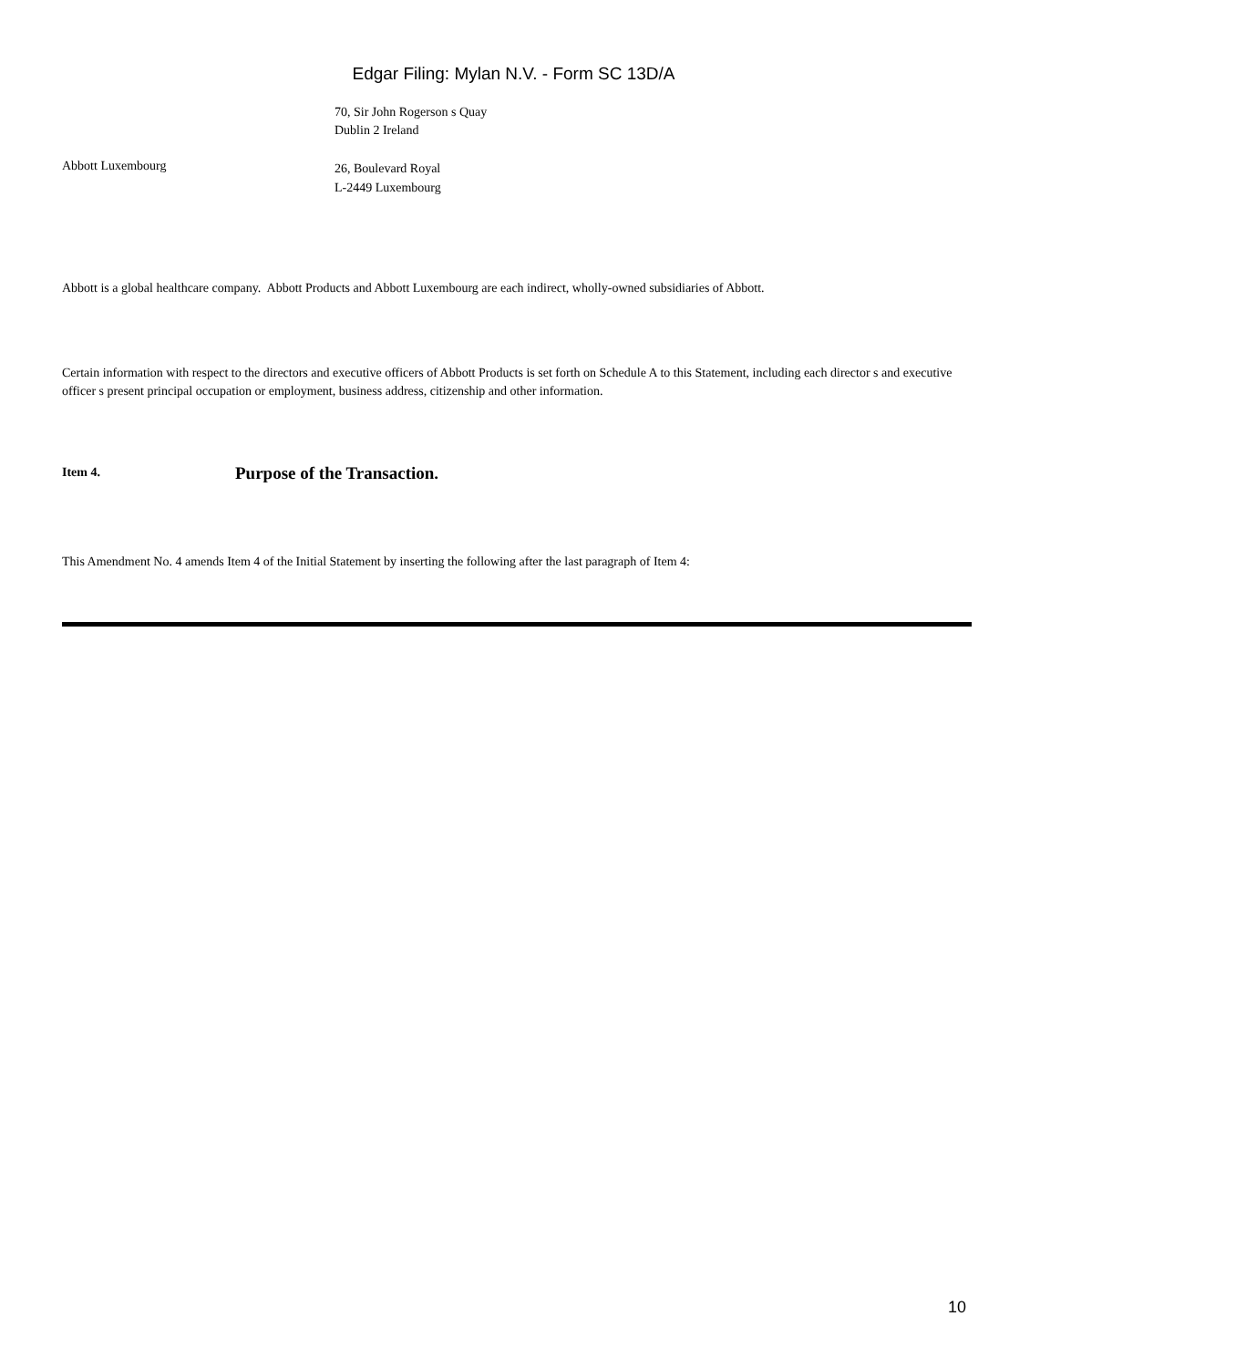Edgar Filing: Mylan N.V. - Form SC 13D/A
70, Sir John Rogerson s Quay
Dublin 2 Ireland
Abbott Luxembourg
26, Boulevard Royal
L-2449 Luxembourg
Abbott is a global healthcare company. Abbott Products and Abbott Luxembourg are each indirect, wholly-owned subsidiaries of Abbott.
Certain information with respect to the directors and executive officers of Abbott Products is set forth on Schedule A to this Statement, including each director s and executive officer s present principal occupation or employment, business address, citizenship and other information.
Item 4. Purpose of the Transaction.
This Amendment No. 4 amends Item 4 of the Initial Statement by inserting the following after the last paragraph of Item 4:
10